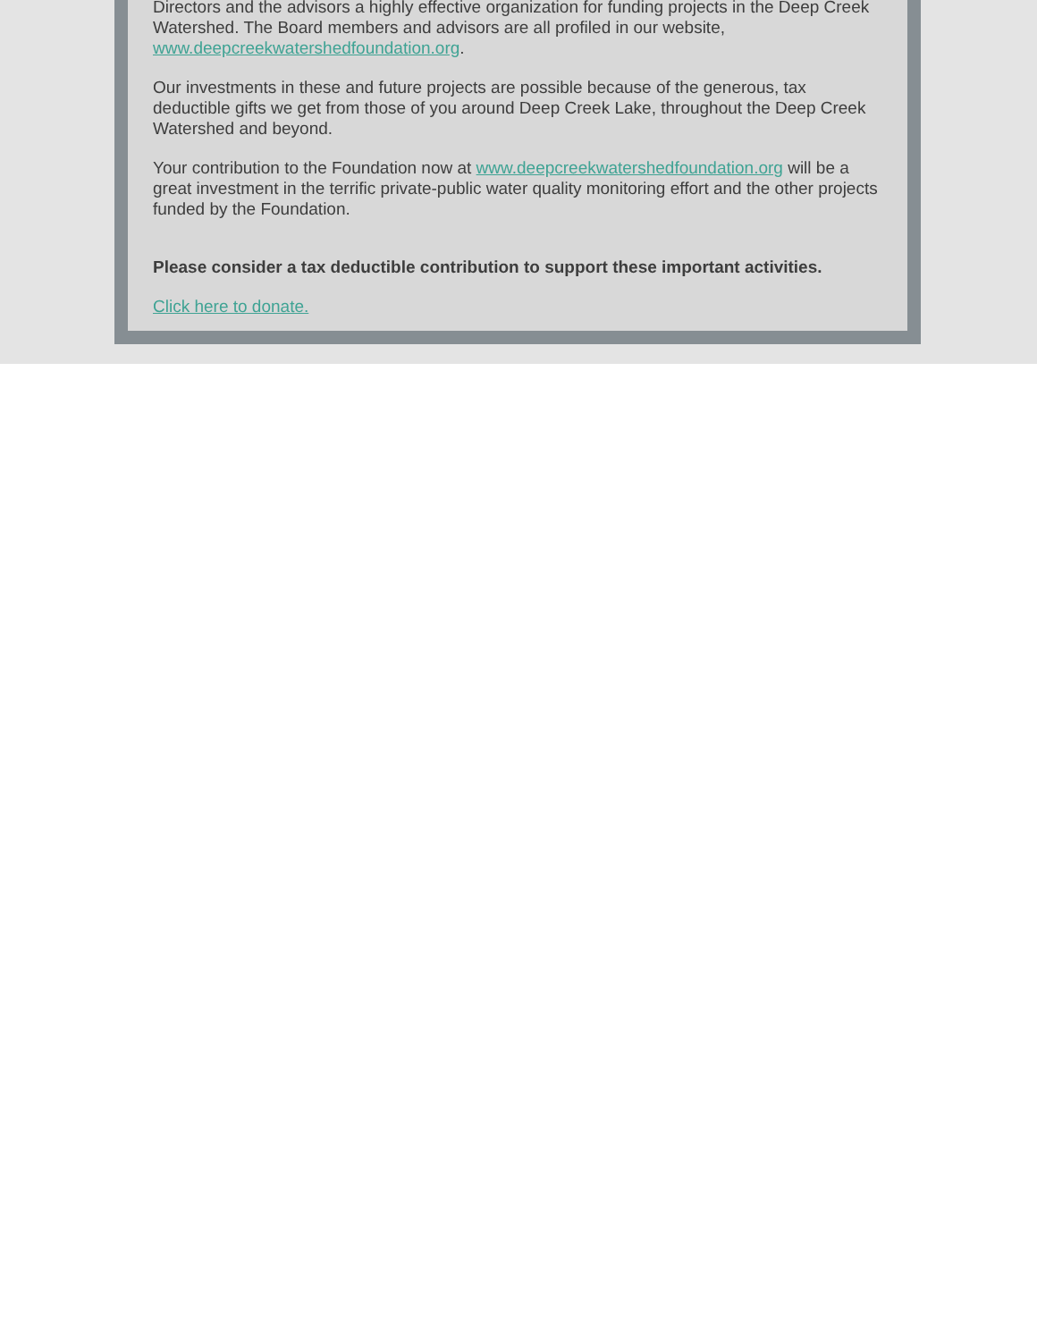Directors and the advisors a highly effective organization for funding projects in the Deep Creek Watershed. The Board members and advisors are all profiled in our website, www.deepcreekwatershedfoundation.org.
Our investments in these and future projects are possible because of the generous, tax deductible gifts we get from those of you around Deep Creek Lake, throughout the Deep Creek Watershed and beyond.
Your contribution to the Foundation now at www.deepcreekwatershedfoundation.org will be a great investment in the terrific private-public water quality monitoring effort and the other projects funded by the Foundation.
Please consider a tax deductible contribution to support these important activities.
Click here to donate.